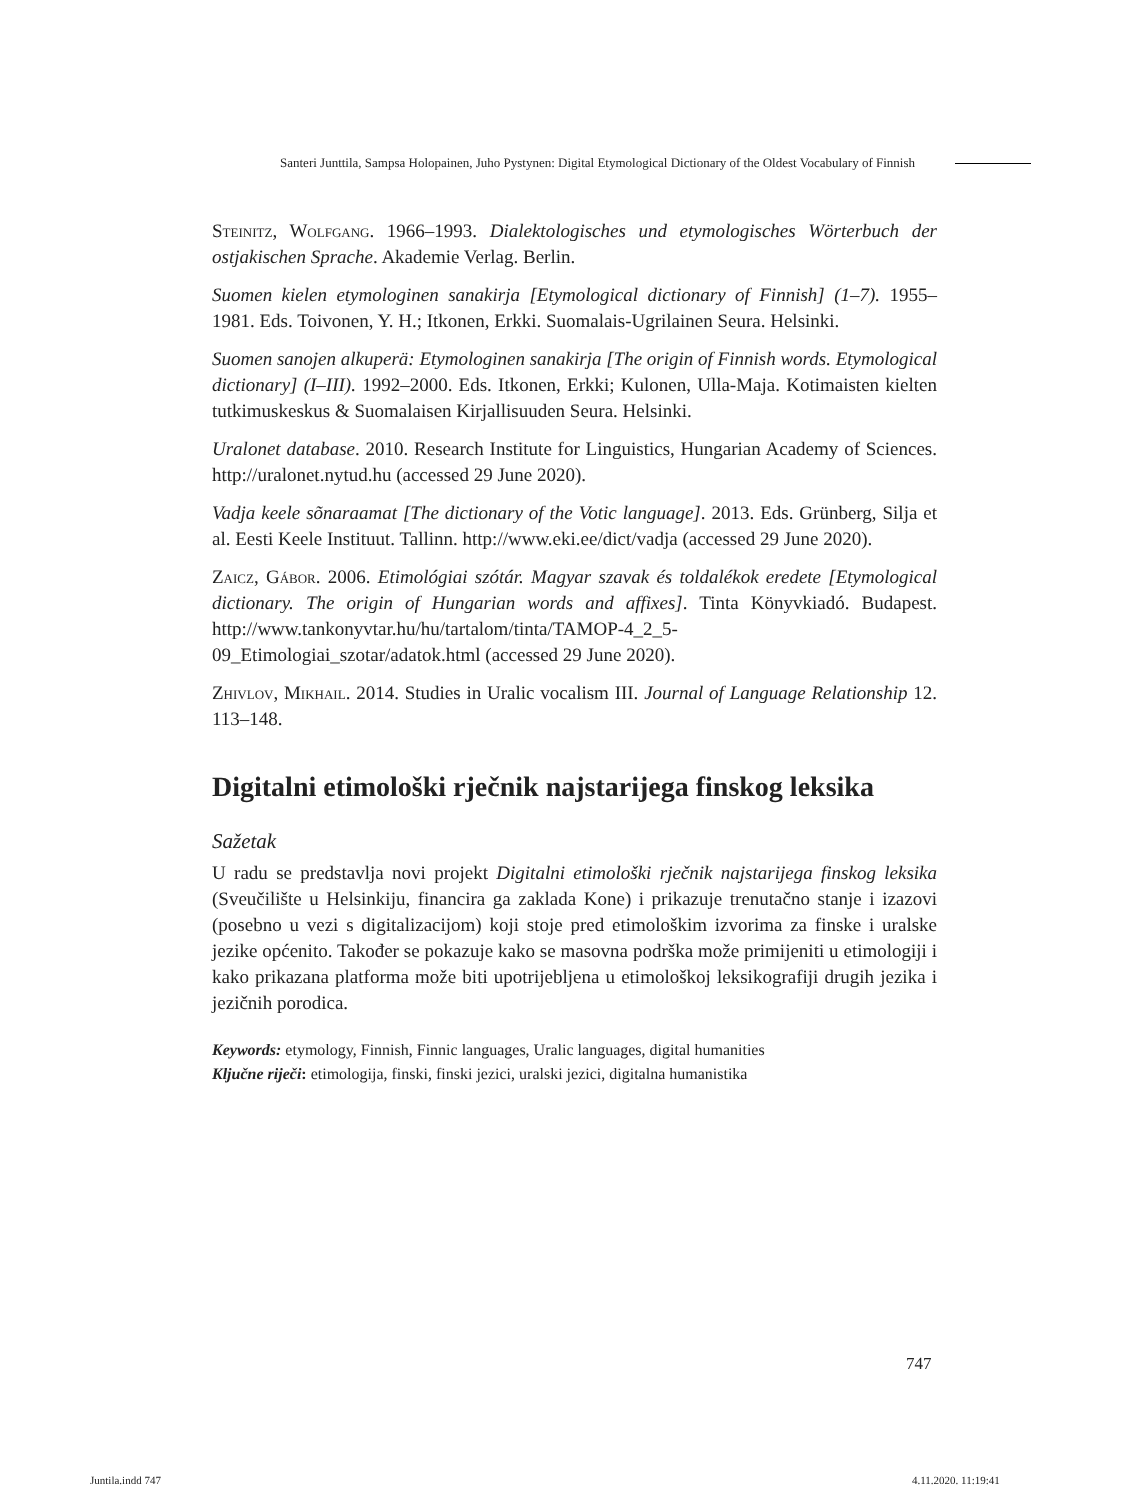Santeri Junttila, Sampsa Holopainen, Juho Pystynen: Digital Etymological Dictionary of the Oldest Vocabulary of Finnish
Steinitz, Wolfgang. 1966–1993. Dialektologisches und etymologisches Wörterbuch der ostjakischen Sprache. Akademie Verlag. Berlin.
Suomen kielen etymologinen sanakirja [Etymological dictionary of Finnish] (1–7). 1955–1981. Eds. Toivonen, Y. H.; Itkonen, Erkki. Suomalais-Ugrilainen Seura. Helsinki.
Suomen sanojen alkuperä: Etymologinen sanakirja [The origin of Finnish words. Etymological dictionary] (I–III). 1992–2000. Eds. Itkonen, Erkki; Kulonen, Ulla-Maja. Kotimaisten kielten tutkimuskeskus & Suomalaisen Kirjallisuuden Seura. Helsinki.
Uralonet database. 2010. Research Institute for Linguistics, Hungarian Academy of Sciences. http://uralonet.nytud.hu (accessed 29 June 2020).
Vadja keele sõnaraamat [The dictionary of the Votic language]. 2013. Eds. Grünberg, Silja et al. Eesti Keele Instituut. Tallinn. http://www.eki.ee/dict/vadja (accessed 29 June 2020).
Zaicz, Gábor. 2006. Etimológiai szótár. Magyar szavak és toldalékok eredete [Etymological dictionary. The origin of Hungarian words and affixes]. Tinta Könyvkiadó. Budapest. http://www.tankonyvtar.hu/hu/tartalom/tinta/TAMOP-4_2_5-09_Etimologiai_szotar/adatok.html (accessed 29 June 2020).
Zhivlov, Mikhail. 2014. Studies in Uralic vocalism III. Journal of Language Relationship 12. 113–148.
Digitalni etimološki rječnik najstarijega finskog leksika
Sažetak
U radu se predstavlja novi projekt Digitalni etimološki rječnik najstarijega finskog leksika (Sveučilište u Helsinkiju, financira ga zaklada Kone) i prikazuje trenutačno stanje i izazovi (posebno u vezi s digitalizacijom) koji stoje pred etimološkim izvorima za finske i uralske jezike općenito. Također se pokazuje kako se masovna podrška može primijeniti u etimologiji i kako prikazana platforma može biti upotrijebljena u etimološkoj leksikografiji drugih jezika i jezičnih porodica.
Keywords: etymology, Finnish, Finnic languages, Uralic languages, digital humanities
Ključne riječi: etimologija, finski, finski jezici, uralski jezici, digitalna humanistika
747
Juntila.indd 747 4.11.2020. 11:19:41